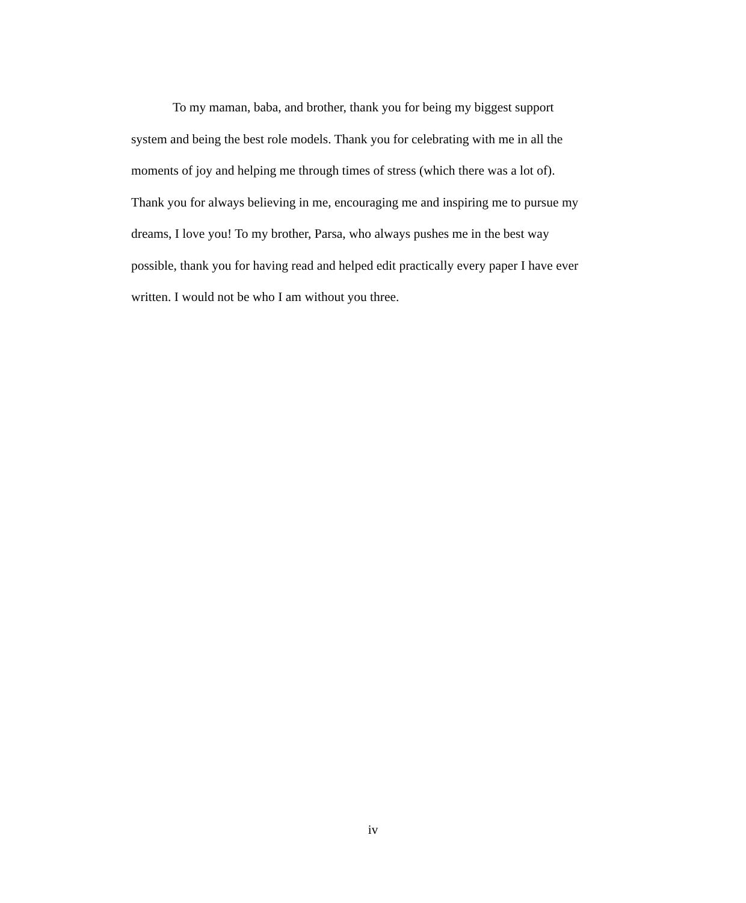To my maman, baba, and brother, thank you for being my biggest support
system and being the best role models. Thank you for celebrating with me in all the
moments of joy and helping me through times of stress (which there was a lot of).
Thank you for always believing in me, encouraging me and inspiring me to pursue my
dreams, I love you! To my brother, Parsa, who always pushes me in the best way
possible, thank you for having read and helped edit practically every paper I have ever
written. I would not be who I am without you three.
iv